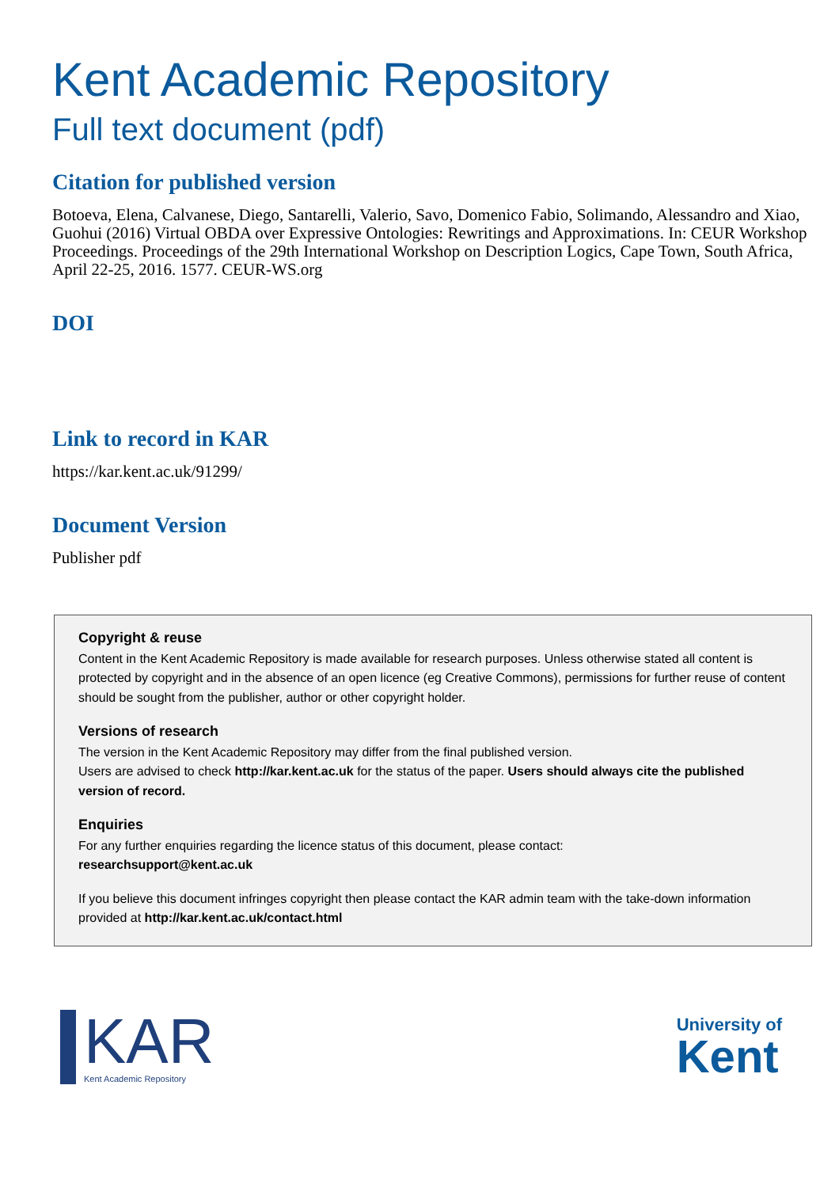Kent Academic Repository
Full text document (pdf)
Citation for published version
Botoeva, Elena, Calvanese, Diego, Santarelli, Valerio, Savo, Domenico Fabio, Solimando, Alessandro and Xiao, Guohui (2016) Virtual OBDA over Expressive Ontologies: Rewritings and Approximations. In: CEUR Workshop Proceedings. Proceedings of the 29th International Workshop on Description Logics, Cape Town, South Africa, April 22-25, 2016. 1577. CEUR-WS.org
DOI
Link to record in KAR
https://kar.kent.ac.uk/91299/
Document Version
Publisher pdf
Copyright & reuse
Content in the Kent Academic Repository is made available for research purposes. Unless otherwise stated all content is protected by copyright and in the absence of an open licence (eg Creative Commons), permissions for further reuse of content should be sought from the publisher, author or other copyright holder.
Versions of research
The version in the Kent Academic Repository may differ from the final published version.
Users are advised to check http://kar.kent.ac.uk for the status of the paper. Users should always cite the published version of record.
Enquiries
For any further enquiries regarding the licence status of this document, please contact:
researchsupport@kent.ac.uk
If you believe this document infringes copyright then please contact the KAR admin team with the take-down information provided at http://kar.kent.ac.uk/contact.html
KAR
Kent Academic Repository
University of
Kent